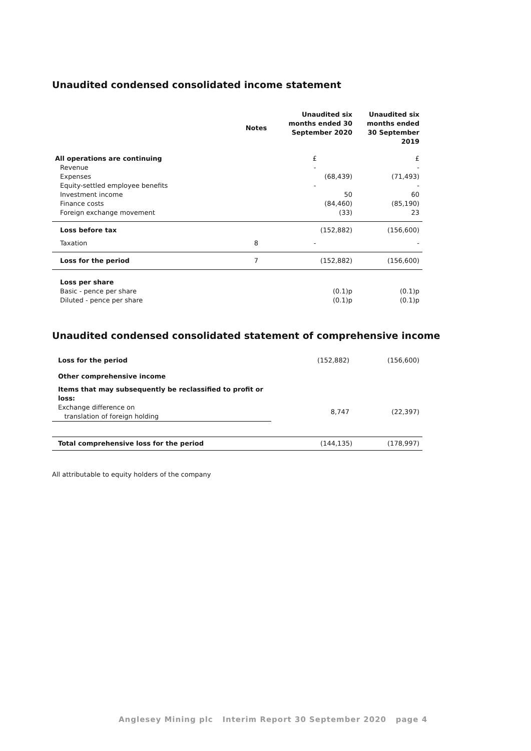Unaudited condensed consolidated income statement
| | Notes | Unaudited six months ended 30 September 2020 | Unaudited six months ended 30 September 2019 |
| --- | --- | --- | --- |
| All operations are continuing | | £ | £ |
| Revenue | | - | - |
| Expenses | | (68,439) | (71,493) |
| Equity-settled employee benefits | | - | - |
| Investment income | | 50 | 60 |
| Finance costs | | (84,460) | (85,190) |
| Foreign exchange movement | | (33) | 23 |
| Loss before tax | | (152,882) | (156,600) |
| Taxation | 8 | - | - |
| Loss for the period | 7 | (152,882) | (156,600) |
| Loss per share | | | |
| Basic - pence per share | | (0.1)p | (0.1)p |
| Diluted - pence per share | | (0.1)p | (0.1)p |
Unaudited condensed consolidated statement of comprehensive income
| Loss for the period | (152,882) | (156,600) |
| Other comprehensive income | | |
| Items that may subsequently be reclassified to profit or loss: | | |
| Exchange difference on translation of foreign holding | 8,747 | (22,397) |
| Total comprehensive loss for the period | (144,135) | (178,997) |
All attributable to equity holders of the company
Anglesey Mining plc Interim Report 30 September 2020 page 4